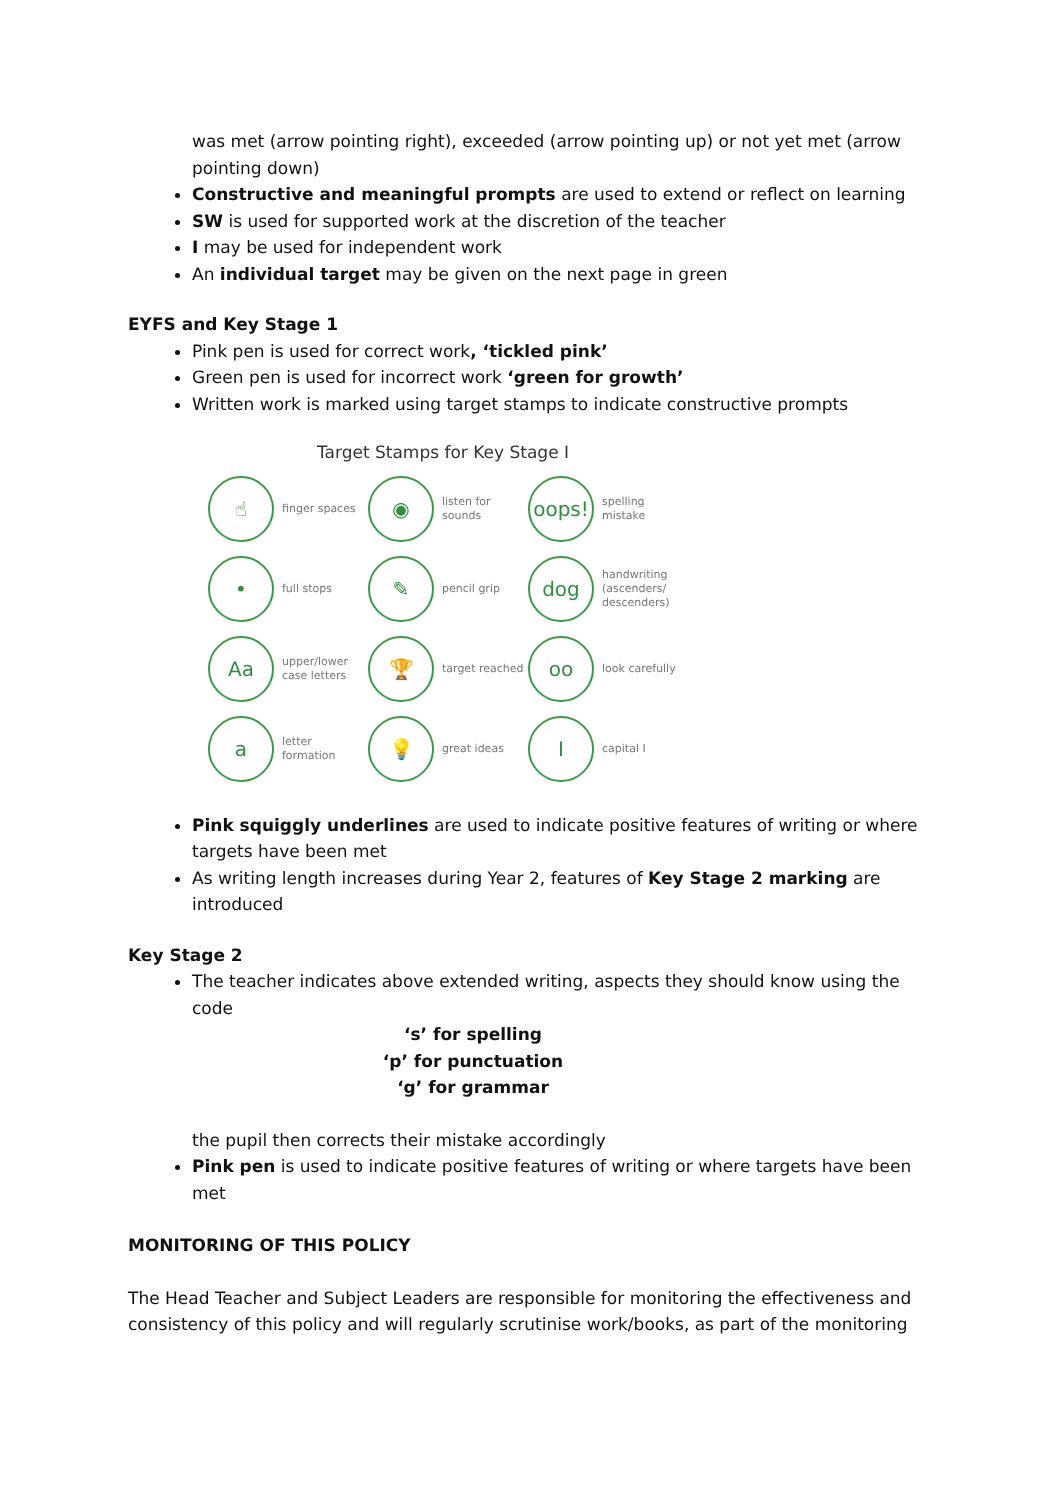was met (arrow pointing right), exceeded (arrow pointing up) or not yet met (arrow pointing down)
Constructive and meaningful prompts are used to extend or reflect on learning
SW is used for supported work at the discretion of the teacher
I may be used for independent work
An individual target may be given on the next page in green
EYFS and Key Stage 1
Pink pen is used for correct work, ‘tickled pink’
Green pen is used for incorrect work ‘green for growth’
Written work is marked using target stamps to indicate constructive prompts
Target Stamps for Key Stage I
☝
finger spaces
◉
listen for sounds
oops!
spelling mistake
•
full stops
✎
pencil grip
dog
handwriting (ascenders/ descenders)
Aa
upper/lower case letters
🏆
target reached
oo
look carefully
a
letter formation
💡
great ideas
I
capital I
Pink squiggly underlines are used to indicate positive features of writing or where targets have been met
As writing length increases during Year 2, features of Key Stage 2 marking are introduced
Key Stage 2
The teacher indicates above extended writing, aspects they should know using the code
‘s’ for spelling
‘p’ for punctuation
‘g’ for grammar
the pupil then corrects their mistake accordingly
Pink pen is used to indicate positive features of writing or where targets have been met
MONITORING OF THIS POLICY
The Head Teacher and Subject Leaders are responsible for monitoring the effectiveness and consistency of this policy and will regularly scrutinise work/books, as part of the monitoring